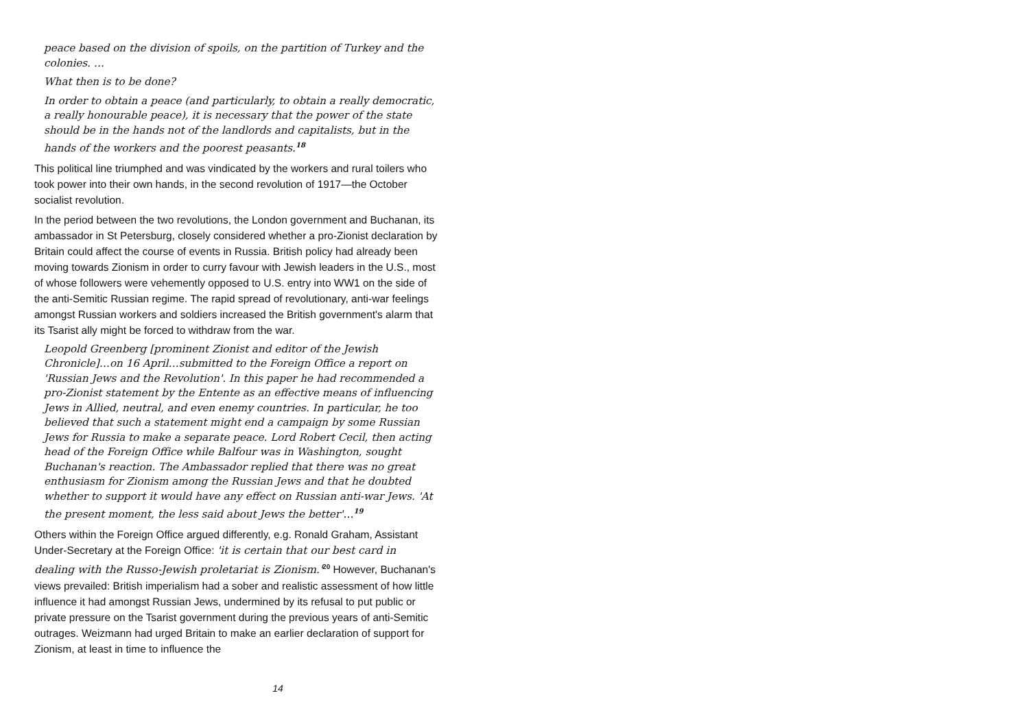peace based on the division of spoils, on the partition of Turkey and the colonies. …
What then is to be done?
In order to obtain a peace (and particularly, to obtain a really democratic, a really honourable peace), it is necessary that the power of the state should be in the hands not of the landlords and capitalists, but in the hands of the workers and the poorest peasants.<sup>18</sup>
This political line triumphed and was vindicated by the workers and rural toilers who took power into their own hands, in the second revolution of 1917—the October socialist revolution.
In the period between the two revolutions, the London government and Buchanan, its ambassador in St Petersburg, closely considered whether a pro-Zionist declaration by Britain could affect the course of events in Russia. British policy had already been moving towards Zionism in order to curry favour with Jewish leaders in the U.S., most of whose followers were vehemently opposed to U.S. entry into WW1 on the side of the anti-Semitic Russian regime. The rapid spread of revolutionary, anti-war feelings amongst Russian workers and soldiers increased the British government's alarm that its Tsarist ally might be forced to withdraw from the war.
Leopold Greenberg [prominent Zionist and editor of the Jewish Chronicle]…on 16 April…submitted to the Foreign Office a report on 'Russian Jews and the Revolution'. In this paper he had recommended a pro-Zionist statement by the Entente as an effective means of influencing Jews in Allied, neutral, and even enemy countries. In particular, he too believed that such a statement might end a campaign by some Russian Jews for Russia to make a separate peace. Lord Robert Cecil, then acting head of the Foreign Office while Balfour was in Washington, sought Buchanan's reaction. The Ambassador replied that there was no great enthusiasm for Zionism among the Russian Jews and that he doubted whether to support it would have any effect on Russian anti-war Jews. 'At the present moment, the less said about Jews the better'…<sup>19</sup>
Others within the Foreign Office argued differently, e.g. Ronald Graham, Assistant Under-Secretary at the Foreign Office: 'it is certain that our best card in dealing with the Russo-Jewish proletariat is Zionism.'<sup>20</sup> However, Buchanan's views prevailed: British imperialism had a sober and realistic assessment of how little influence it had amongst Russian Jews, undermined by its refusal to put public or private pressure on the Tsarist government during the previous years of anti-Semitic outrages. Weizmann had urged Britain to make an earlier declaration of support for Zionism, at least in time to influence the
14